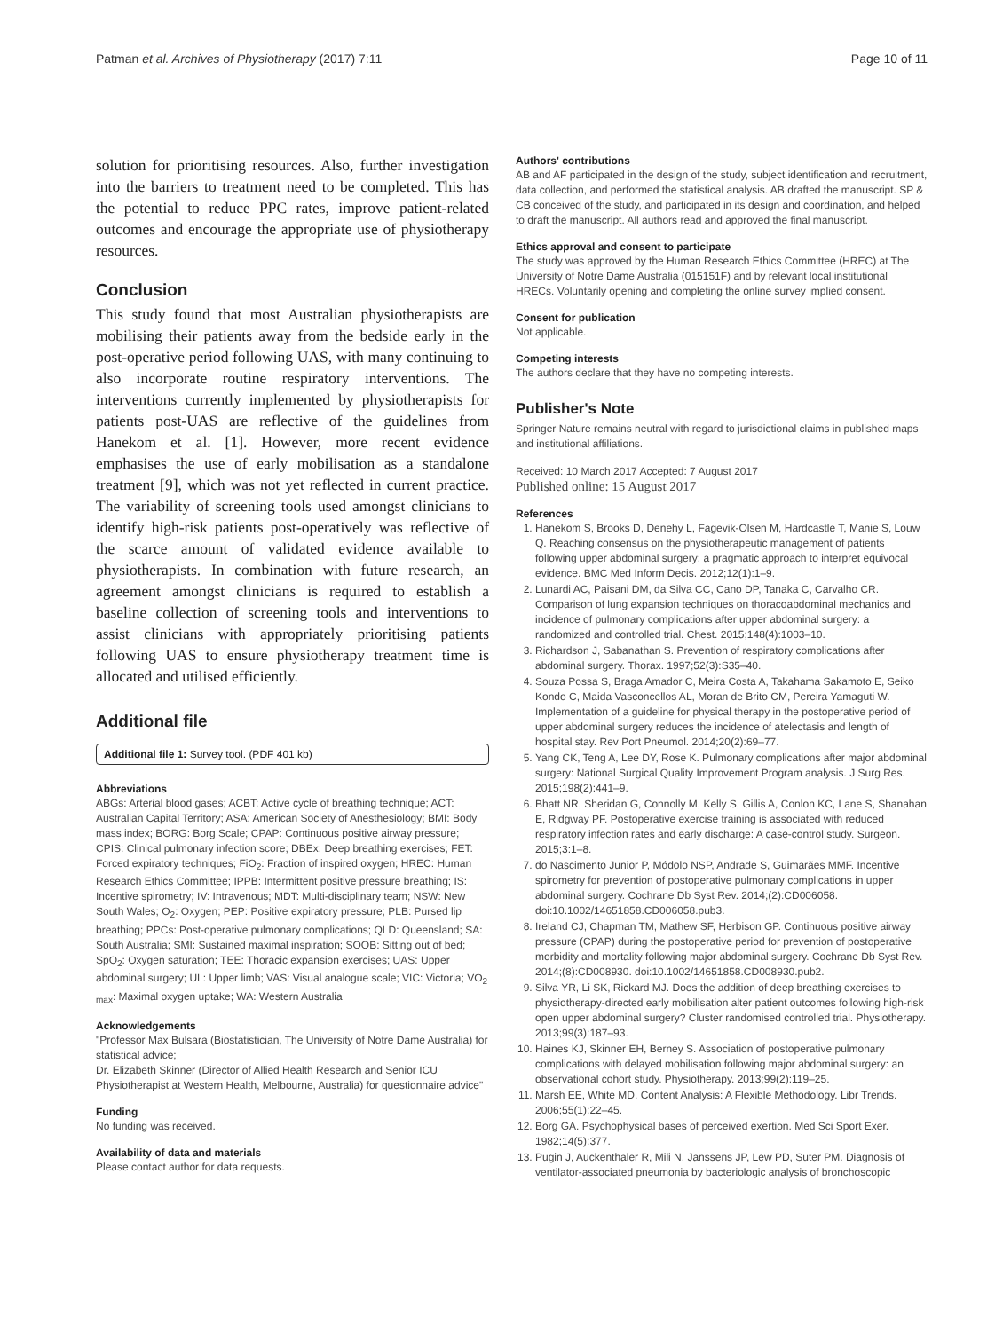Patman et al. Archives of Physiotherapy (2017) 7:11 Page 10 of 11
solution for prioritising resources. Also, further investigation into the barriers to treatment need to be completed. This has the potential to reduce PPC rates, improve patient-related outcomes and encourage the appropriate use of physiotherapy resources.
Conclusion
This study found that most Australian physiotherapists are mobilising their patients away from the bedside early in the post-operative period following UAS, with many continuing to also incorporate routine respiratory interventions. The interventions currently implemented by physiotherapists for patients post-UAS are reflective of the guidelines from Hanekom et al. [1]. However, more recent evidence emphasises the use of early mobilisation as a standalone treatment [9], which was not yet reflected in current practice. The variability of screening tools used amongst clinicians to identify high-risk patients post-operatively was reflective of the scarce amount of validated evidence available to physiotherapists. In combination with future research, an agreement amongst clinicians is required to establish a baseline collection of screening tools and interventions to assist clinicians with appropriately prioritising patients following UAS to ensure physiotherapy treatment time is allocated and utilised efficiently.
Additional file
Additional file 1: Survey tool. (PDF 401 kb)
Abbreviations
ABGs: Arterial blood gases; ACBT: Active cycle of breathing technique; ACT: Australian Capital Territory; ASA: American Society of Anesthesiology; BMI: Body mass index; BORG: Borg Scale; CPAP: Continuous positive airway pressure; CPIS: Clinical pulmonary infection score; DBEx: Deep breathing exercises; FET: Forced expiratory techniques; FiO<sub>2</sub>: Fraction of inspired oxygen; HREC: Human Research Ethics Committee; IPPB: Intermittent positive pressure breathing; IS: Incentive spirometry; IV: Intravenous; MDT: Multi-disciplinary team; NSW: New South Wales; O<sub>2</sub>: Oxygen; PEP: Positive expiratory pressure; PLB: Pursed lip breathing; PPCs: Post-operative pulmonary complications; QLD: Queensland; SA: South Australia; SMI: Sustained maximal inspiration; SOOB: Sitting out of bed; SpO<sub>2</sub>: Oxygen saturation; TEE: Thoracic expansion exercises; UAS: Upper abdominal surgery; UL: Upper limb; VAS: Visual analogue scale; VIC: Victoria; VO<sub>2 max</sub>: Maximal oxygen uptake; WA: Western Australia
Acknowledgements
"Professor Max Bulsara (Biostatistician, The University of Notre Dame Australia) for statistical advice;
Dr. Elizabeth Skinner (Director of Allied Health Research and Senior ICU Physiotherapist at Western Health, Melbourne, Australia) for questionnaire advice"
Funding
No funding was received.
Availability of data and materials
Please contact author for data requests.
Authors' contributions
AB and AF participated in the design of the study, subject identification and recruitment, data collection, and performed the statistical analysis. AB drafted the manuscript. SP & CB conceived of the study, and participated in its design and coordination, and helped to draft the manuscript. All authors read and approved the final manuscript.
Ethics approval and consent to participate
The study was approved by the Human Research Ethics Committee (HREC) at The University of Notre Dame Australia (015151F) and by relevant local institutional HRECs. Voluntarily opening and completing the online survey implied consent.
Consent for publication
Not applicable.
Competing interests
The authors declare that they have no competing interests.
Publisher's Note
Springer Nature remains neutral with regard to jurisdictional claims in published maps and institutional affiliations.
Received: 10 March 2017 Accepted: 7 August 2017
Published online: 15 August 2017
References
1. Hanekom S, Brooks D, Denehy L, Fagevik-Olsen M, Hardcastle T, Manie S, Louw Q. Reaching consensus on the physiotherapeutic management of patients following upper abdominal surgery: a pragmatic approach to interpret equivocal evidence. BMC Med Inform Decis. 2012;12(1):1–9.
2. Lunardi AC, Paisani DM, da Silva CC, Cano DP, Tanaka C, Carvalho CR. Comparison of lung expansion techniques on thoracoabdominal mechanics and incidence of pulmonary complications after upper abdominal surgery: a randomized and controlled trial. Chest. 2015;148(4):1003–10.
3. Richardson J, Sabanathan S. Prevention of respiratory complications after abdominal surgery. Thorax. 1997;52(3):S35–40.
4. Souza Possa S, Braga Amador C, Meira Costa A, Takahama Sakamoto E, Seiko Kondo C, Maida Vasconcellos AL, Moran de Brito CM, Pereira Yamaguti W. Implementation of a guideline for physical therapy in the postoperative period of upper abdominal surgery reduces the incidence of atelectasis and length of hospital stay. Rev Port Pneumol. 2014;20(2):69–77.
5. Yang CK, Teng A, Lee DY, Rose K. Pulmonary complications after major abdominal surgery: National Surgical Quality Improvement Program analysis. J Surg Res. 2015;198(2):441–9.
6. Bhatt NR, Sheridan G, Connolly M, Kelly S, Gillis A, Conlon KC, Lane S, Shanahan E, Ridgway PF. Postoperative exercise training is associated with reduced respiratory infection rates and early discharge: A case-control study. Surgeon. 2015;3:1–8.
7. do Nascimento Junior P, Módolo NSP, Andrade S, Guimarães MMF. Incentive spirometry for prevention of postoperative pulmonary complications in upper abdominal surgery. Cochrane Db Syst Rev. 2014;(2):CD006058. doi:10.1002/14651858.CD006058.pub3.
8. Ireland CJ, Chapman TM, Mathew SF, Herbison GP. Continuous positive airway pressure (CPAP) during the postoperative period for prevention of postoperative morbidity and mortality following major abdominal surgery. Cochrane Db Syst Rev. 2014;(8):CD008930. doi:10.1002/14651858.CD008930.pub2.
9. Silva YR, Li SK, Rickard MJ. Does the addition of deep breathing exercises to physiotherapy-directed early mobilisation alter patient outcomes following high-risk open upper abdominal surgery? Cluster randomised controlled trial. Physiotherapy. 2013;99(3):187–93.
10. Haines KJ, Skinner EH, Berney S. Association of postoperative pulmonary complications with delayed mobilisation following major abdominal surgery: an observational cohort study. Physiotherapy. 2013;99(2):119–25.
11. Marsh EE, White MD. Content Analysis: A Flexible Methodology. Libr Trends. 2006;55(1):22–45.
12. Borg GA. Psychophysical bases of perceived exertion. Med Sci Sport Exer. 1982;14(5):377.
13. Pugin J, Auckenthaler R, Mili N, Janssens JP, Lew PD, Suter PM. Diagnosis of ventilator-associated pneumonia by bacteriologic analysis of bronchoscopic